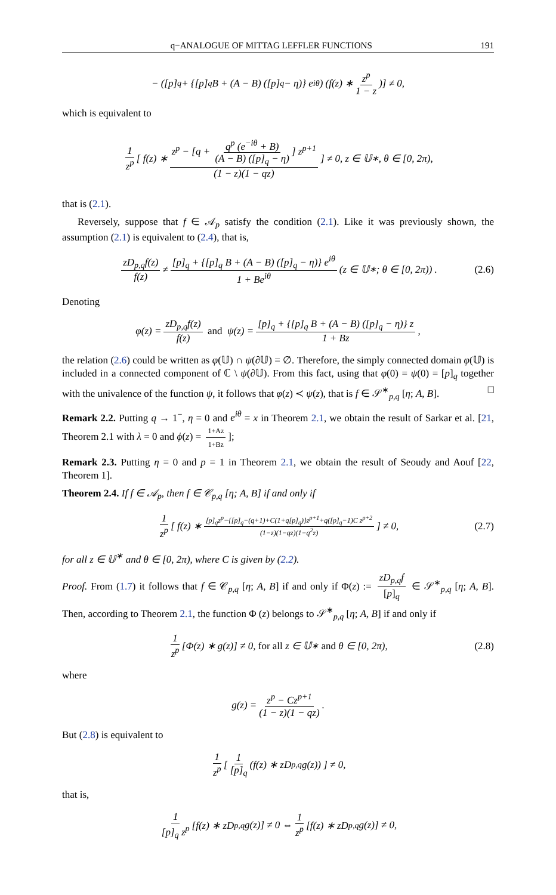q−ANALOGUE OF MITTAG LEFFLER FUNCTIONS 191
− ([p]<sub>q</sub> + {[p]<sub>q</sub> B + (A − B) ([p]<sub>q</sub> − η)} e<sup>iθ</sup>) (f(z) ∗ z<sup>p</sup> 1 − z)] ≠ 0,
which is equivalent to
1 z<sup>p</sup> [ f(z) ∗ z<sup>p</sup> − [q + q<sup>p</sup> (e<sup>−iθ</sup> + B) (A − B) ([p]<sub>q</sub> − η)] z<sup>p+1</sup> (1 − z)(1 − qz) ] ≠ 0, z ∈ 𝕌<sup>∗</sup>, θ ∈ [0, 2π),
that is (2.1).
Reversely, suppose that f ∈ 𝒜<sub>p</sub> satisfy the condition (2.1). Like it was previously shown, the assumption (2.1) is equivalent to (2.4), that is,
zD<sub>p,q</sub>f(z) f(z) ≠ [p]<sub>q</sub> + {[p]<sub>q</sub> B + (A − B) ([p]<sub>q</sub> − η)} e<sup>iθ</sup> 1 + Be<sup>iθ</sup> (z ∈ 𝕌<sup>∗</sup>; θ ∈ [0, 2π)) . (2.6)
Denoting
φ(z) = zD<sub>p,q</sub>f(z) f(z) and ψ(z) = [p]<sub>q</sub> + {[p]<sub>q</sub> B + (A − B) ([p]<sub>q</sub> − η)} z 1 + Bz,
the relation (2.6) could be written as φ(𝕌) ∩ ψ(∂𝕌) = ∅. Therefore, the simply connected domain φ(𝕌) is included in a connected component of ℂ \ ψ(∂𝕌). From this fact, using that φ(0) = ψ(0) = [p]<sub>q</sub> together with the univalence of the function ψ, it follows that φ(z) ≺ ψ(z), that is f ∈ 𝒮<sup>∗</sup><sub>p,q</sub> [η; A, B]. □
Remark 2.2. Putting q → 1<sup>−</sup>, η = 0 and e<sup>iθ</sup> = x in Theorem 2.1, we obtain the result of Sarkar et al. [21, Theorem 2.1 with λ = 0 and ϕ(z) = 1+Az 1+Bz];
Remark 2.3. Putting η = 0 and p = 1 in Theorem 2.1, we obtain the result of Seoudy and Aouf [22, Theorem 1].
Theorem 2.4. If f ∈ 𝒜<sub>p</sub>, then f ∈ 𝒞<sub>p,q</sub> [η; A, B] if and only if
1 z<sup>p</sup> [ f(z) ∗ [p]<sub>q</sub>z<sup>p</sup>−{[p]<sub>q</sub>−(q+1)+C(1+q[p]<sub>q</sub>)}z<sup>p+1</sup>+q([p]<sub>q</sub>−1)C z<sup>p+2</sup> (1−z)(1−qz)(1−q<sup>2</sup>z) ] ≠ 0, (2.7)
for all z ∈ 𝕌<sup>∗</sup> and θ ∈ [0, 2π), where C is given by (2.2).
Proof. From (1.7) it follows that f ∈ 𝒞<sub>p,q</sub> [η; A, B] if and only if Φ(z) := zD<sub>p,q</sub>f [p]<sub>q</sub> ∈ 𝒮<sup>∗</sup><sub>p,q</sub> [η; A, B]. Then, according to Theorem 2.1, the function Φ (z) belongs to 𝒮<sup>∗</sup><sub>p,q</sub> [η; A, B] if and only if
1 z<sup>p</sup> [Φ(z) ∗ g(z)] ≠ 0, for all z ∈ 𝕌<sup>∗</sup> and θ ∈ [0, 2π), (2.8)
where
g(z) = z<sup>p</sup> − Cz<sup>p+1</sup> (1 − z)(1 − qz).
But (2.8) is equivalent to
1 z<sup>p</sup> [ 1 [p]<sub>q</sub> (f(z) ∗ zD<sub>p,q</sub>g(z)) ] ≠ 0,
that is,
1 [p]<sub>q</sub> z<sup>p</sup> [f(z) ∗ zD<sub>p,q</sub> g(z)] ≠ 0 ⇔ 1 z<sup>p</sup> [f(z) ∗ zD<sub>p,q</sub> g(z)] ≠ 0,